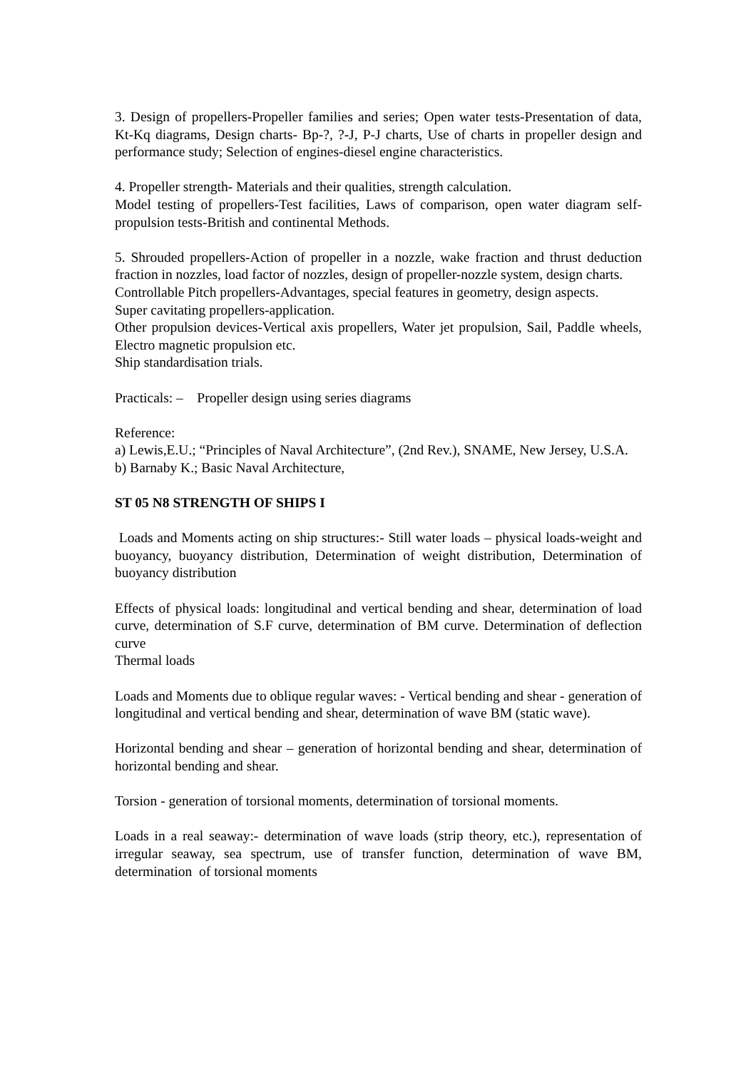3. Design of propellers-Propeller families and series; Open water tests-Presentation of data, Kt-Kq diagrams, Design charts- Bp-?, ?-J, P-J charts, Use of charts in propeller design and performance study; Selection of engines-diesel engine characteristics.
4. Propeller strength- Materials and their qualities, strength calculation.
Model testing of propellers-Test facilities, Laws of comparison, open water diagram self-propulsion tests-British and continental Methods.
5. Shrouded propellers-Action of propeller in a nozzle, wake fraction and thrust deduction fraction in nozzles, load factor of nozzles, design of propeller-nozzle system, design charts.
Controllable Pitch propellers-Advantages, special features in geometry, design aspects.
Super cavitating propellers-application.
Other propulsion devices-Vertical axis propellers, Water jet propulsion, Sail, Paddle wheels, Electro magnetic propulsion etc.
Ship standardisation trials.
Practicals: – Propeller design using series diagrams
Reference:
a) Lewis,E.U.; “Principles of Naval Architecture”, (2nd Rev.), SNAME, New Jersey, U.S.A.
b) Barnaby K.; Basic Naval Architecture,
ST 05 N8 STRENGTH OF SHIPS I
Loads and Moments acting on ship structures:- Still water loads – physical loads-weight and buoyancy, buoyancy distribution, Determination of weight distribution, Determination of buoyancy distribution
Effects of physical loads: longitudinal and vertical bending and shear, determination of load curve, determination of S.F curve, determination of BM curve. Determination of deflection curve
Thermal loads
Loads and Moments due to oblique regular waves: - Vertical bending and shear - generation of longitudinal and vertical bending and shear, determination of wave BM (static wave).
Horizontal bending and shear – generation of horizontal bending and shear, determination of horizontal bending and shear.
Torsion - generation of torsional moments, determination of torsional moments.
Loads in a real seaway:- determination of wave loads (strip theory, etc.), representation of irregular seaway, sea spectrum, use of transfer function, determination of wave BM, determination of torsional moments